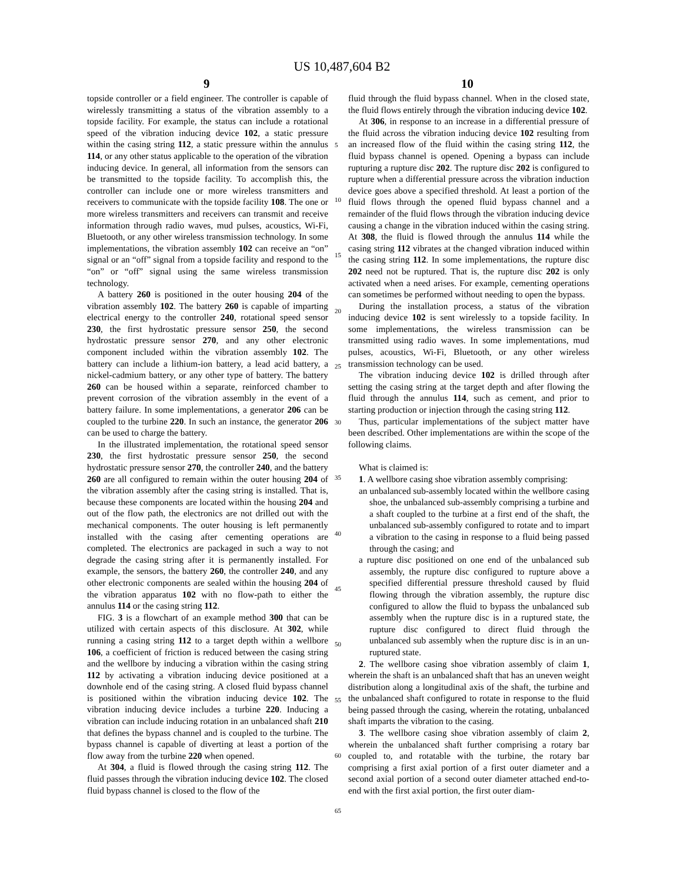US 10,487,604 B2
9 10
topside controller or a field engineer. The controller is capable of wirelessly transmitting a status of the vibration assembly to a topside facility. For example, the status can include a rotational speed of the vibration inducing device 102, a static pressure within the casing string 112, a static pressure within the annulus 114, or any other status applicable to the operation of the vibration inducing device. In general, all information from the sensors can be transmitted to the topside facility. To accomplish this, the controller can include one or more wireless transmitters and receivers to communicate with the topside facility 108. The one or more wireless transmitters and receivers can transmit and receive information through radio waves, mud pulses, acoustics, Wi-Fi, Bluetooth, or any other wireless transmission technology. In some implementations, the vibration assembly 102 can receive an “on” signal or an “off” signal from a topside facility and respond to the “on” or “off” signal using the same wireless transmission technology.
A battery 260 is positioned in the outer housing 204 of the vibration assembly 102. The battery 260 is capable of imparting electrical energy to the controller 240, rotational speed sensor 230, the first hydrostatic pressure sensor 250, the second hydrostatic pressure sensor 270, and any other electronic component included within the vibration assembly 102. The battery can include a lithium-ion battery, a lead acid battery, a nickel-cadmium battery, or any other type of battery. The battery 260 can be housed within a separate, reinforced chamber to prevent corrosion of the vibration assembly in the event of a battery failure. In some implementations, a generator 206 can be coupled to the turbine 220. In such an instance, the generator 206 can be used to charge the battery.
In the illustrated implementation, the rotational speed sensor 230, the first hydrostatic pressure sensor 250, the second hydrostatic pressure sensor 270, the controller 240, and the battery 260 are all configured to remain within the outer housing 204 of the vibration assembly after the casing string is installed. That is, because these components are located within the housing 204 and out of the flow path, the electronics are not drilled out with the mechanical components. The outer housing is left permanently installed with the casing after cementing operations are completed. The electronics are packaged in such a way to not degrade the casing string after it is permanently installed. For example, the sensors, the battery 260, the controller 240, and any other electronic components are sealed within the housing 204 of the vibration apparatus 102 with no flow-path to either the annulus 114 or the casing string 112.
FIG. 3 is a flowchart of an example method 300 that can be utilized with certain aspects of this disclosure. At 302, while running a casing string 112 to a target depth within a wellbore 106, a coefficient of friction is reduced between the casing string and the wellbore by inducing a vibration within the casing string 112 by activating a vibration inducing device positioned at a downhole end of the casing string. A closed fluid bypass channel is positioned within the vibration inducing device 102. The vibration inducing device includes a turbine 220. Inducing a vibration can include inducing rotation in an unbalanced shaft 210 that defines the bypass channel and is coupled to the turbine. The bypass channel is capable of diverting at least a portion of the flow away from the turbine 220 when opened.
At 304, a fluid is flowed through the casing string 112. The fluid passes through the vibration inducing device 102. The closed fluid bypass channel is closed to the flow of the
fluid through the fluid bypass channel. When in the closed state, the fluid flows entirely through the vibration inducing device 102.
At 306, in response to an increase in a differential pressure of the fluid across the vibration inducing device 102 resulting from an increased flow of the fluid within the casing string 112, the fluid bypass channel is opened. Opening a bypass can include rupturing a rupture disc 202. The rupture disc 202 is configured to rupture when a differential pressure across the vibration induction device goes above a specified threshold. At least a portion of the fluid flows through the opened fluid bypass channel and a remainder of the fluid flows through the vibration inducing device causing a change in the vibration induced within the casing string. At 308, the fluid is flowed through the annulus 114 while the casing string 112 vibrates at the changed vibration induced within the casing string 112. In some implementations, the rupture disc 202 need not be ruptured. That is, the rupture disc 202 is only activated when a need arises. For example, cementing operations can sometimes be performed without needing to open the bypass.
During the installation process, a status of the vibration inducing device 102 is sent wirelessly to a topside facility. In some implementations, the wireless transmission can be transmitted using radio waves. In some implementations, mud pulses, acoustics, Wi-Fi, Bluetooth, or any other wireless transmission technology can be used.
The vibration inducing device 102 is drilled through after setting the casing string at the target depth and after flowing the fluid through the annulus 114, such as cement, and prior to starting production or injection through the casing string 112.
Thus, particular implementations of the subject matter have been described. Other implementations are within the scope of the following claims.
What is claimed is:
1. A wellbore casing shoe vibration assembly comprising:
an unbalanced sub-assembly located within the wellbore casing shoe, the unbalanced sub-assembly comprising a turbine and a shaft coupled to the turbine at a first end of the shaft, the unbalanced sub-assembly configured to rotate and to impart a vibration to the casing in response to a fluid being passed through the casing; and
a rupture disc positioned on one end of the unbalanced sub assembly, the rupture disc configured to rupture above a specified differential pressure threshold caused by fluid flowing through the vibration assembly, the rupture disc configured to allow the fluid to bypass the unbalanced sub assembly when the rupture disc is in a ruptured state, the rupture disc configured to direct fluid through the unbalanced sub assembly when the rupture disc is in an un-ruptured state.
2. The wellbore casing shoe vibration assembly of claim 1, wherein the shaft is an unbalanced shaft that has an uneven weight distribution along a longitudinal axis of the shaft, the turbine and the unbalanced shaft configured to rotate in response to the fluid being passed through the casing, wherein the rotating, unbalanced shaft imparts the vibration to the casing.
3. The wellbore casing shoe vibration assembly of claim 2, wherein the unbalanced shaft further comprising a rotary bar coupled to, and rotatable with the turbine, the rotary bar comprising a first axial portion of a first outer diameter and a second axial portion of a second outer diameter attached end-to-end with the first axial portion, the first outer diam-
5
10
15
20
25
30
35
40
45
50
55
60
65